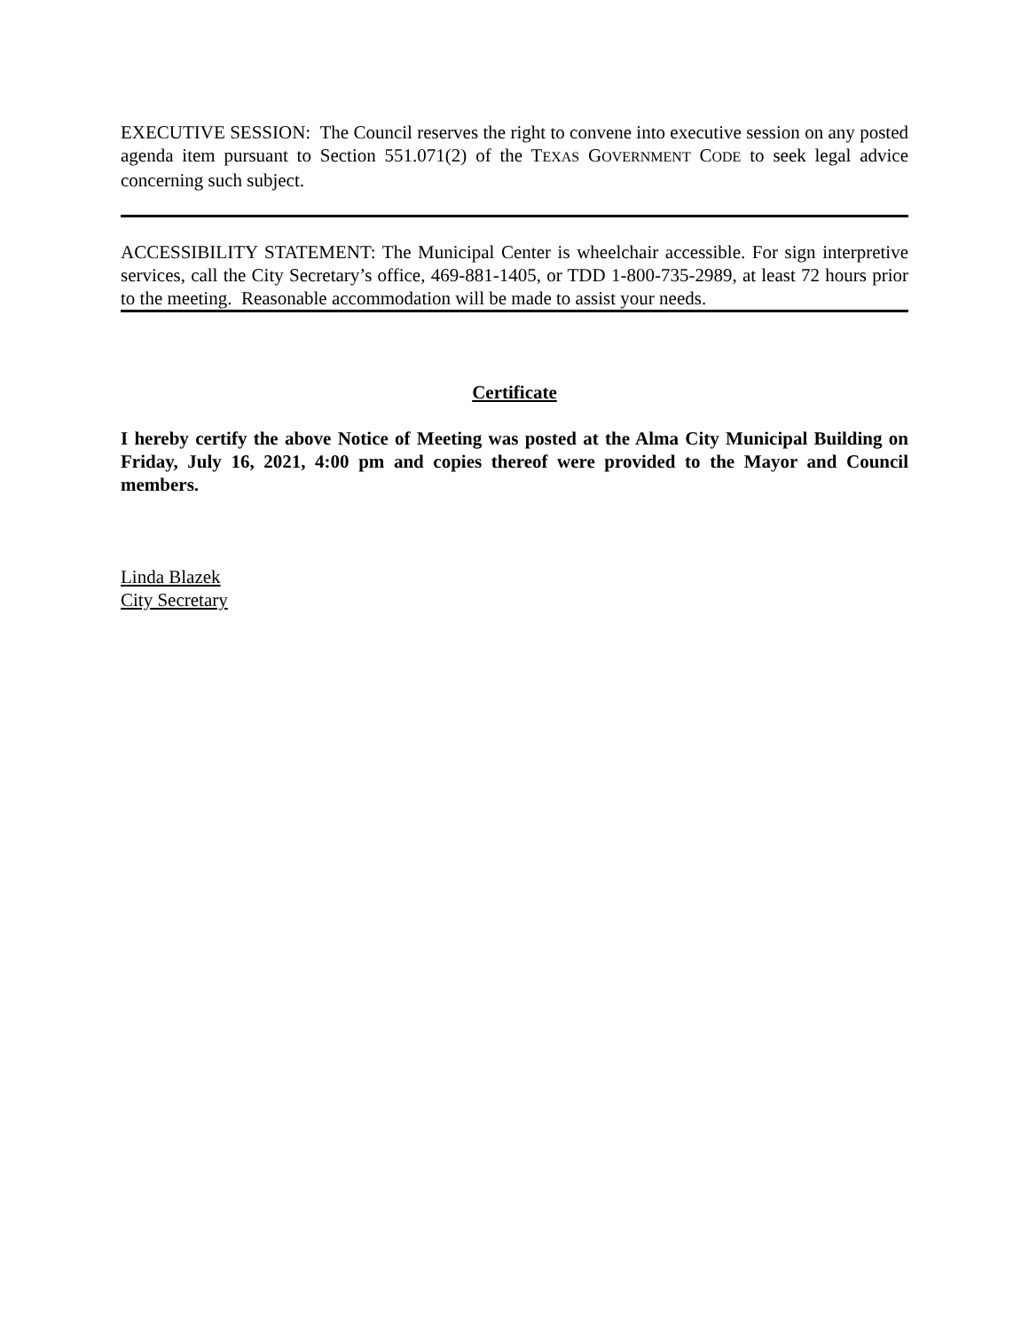EXECUTIVE SESSION: The Council reserves the right to convene into executive session on any posted agenda item pursuant to Section 551.071(2) of the TEXAS GOVERNMENT CODE to seek legal advice concerning such subject.
ACCESSIBILITY STATEMENT: The Municipal Center is wheelchair accessible. For sign interpretive services, call the City Secretary’s office, 469-881-1405, or TDD 1-800-735-2989, at least 72 hours prior to the meeting. Reasonable accommodation will be made to assist your needs.
Certificate
I hereby certify the above Notice of Meeting was posted at the Alma City Municipal Building on Friday, July 16, 2021, 4:00 pm and copies thereof were provided to the Mayor and Council members.
Linda Blazek
City Secretary